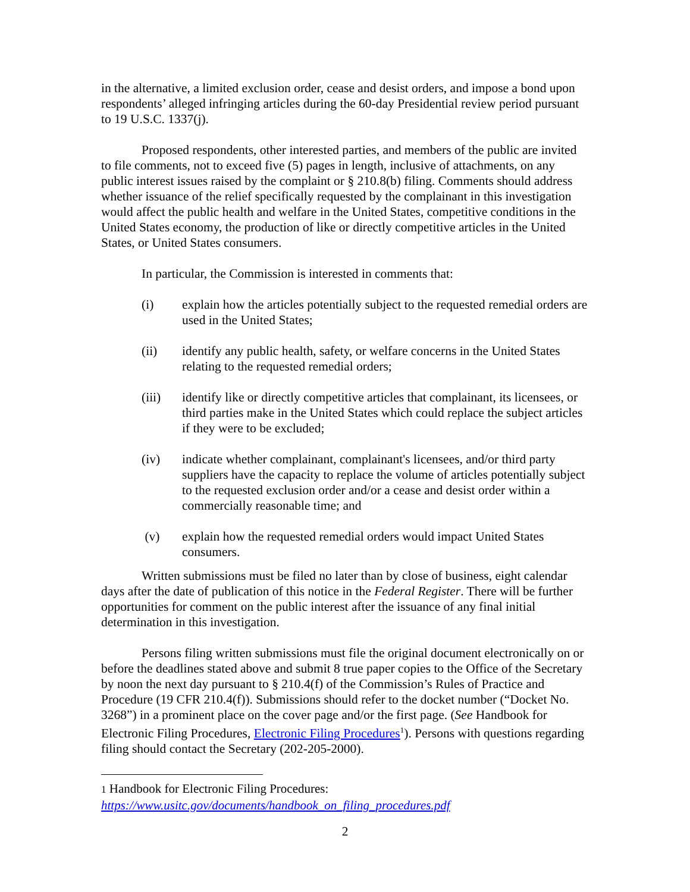in the alternative, a limited exclusion order, cease and desist orders, and impose a bond upon respondents’ alleged infringing articles during the 60-day Presidential review period pursuant to 19 U.S.C. 1337(j).
Proposed respondents, other interested parties, and members of the public are invited to file comments, not to exceed five (5) pages in length, inclusive of attachments, on any public interest issues raised by the complaint or § 210.8(b) filing. Comments should address whether issuance of the relief specifically requested by the complainant in this investigation would affect the public health and welfare in the United States, competitive conditions in the United States economy, the production of like or directly competitive articles in the United States, or United States consumers.
In particular, the Commission is interested in comments that:
(i) explain how the articles potentially subject to the requested remedial orders are used in the United States;
(ii) identify any public health, safety, or welfare concerns in the United States relating to the requested remedial orders;
(iii) identify like or directly competitive articles that complainant, its licensees, or third parties make in the United States which could replace the subject articles if they were to be excluded;
(iv) indicate whether complainant, complainant's licensees, and/or third party suppliers have the capacity to replace the volume of articles potentially subject to the requested exclusion order and/or a cease and desist order within a commercially reasonable time; and
(v) explain how the requested remedial orders would impact United States consumers.
Written submissions must be filed no later than by close of business, eight calendar days after the date of publication of this notice in the Federal Register. There will be further opportunities for comment on the public interest after the issuance of any final initial determination in this investigation.
Persons filing written submissions must file the original document electronically on or before the deadlines stated above and submit 8 true paper copies to the Office of the Secretary by noon the next day pursuant to § 210.4(f) of the Commission’s Rules of Practice and Procedure (19 CFR 210.4(f)). Submissions should refer to the docket number (“Docket No. 3268”) in a prominent place on the cover page and/or the first page. (See Handbook for Electronic Filing Procedures, Electronic Filing Procedures<sup>1</sup>). Persons with questions regarding filing should contact the Secretary (202-205-2000).
1 Handbook for Electronic Filing Procedures:
https://www.usitc.gov/documents/handbook_on_filing_procedures.pdf
2